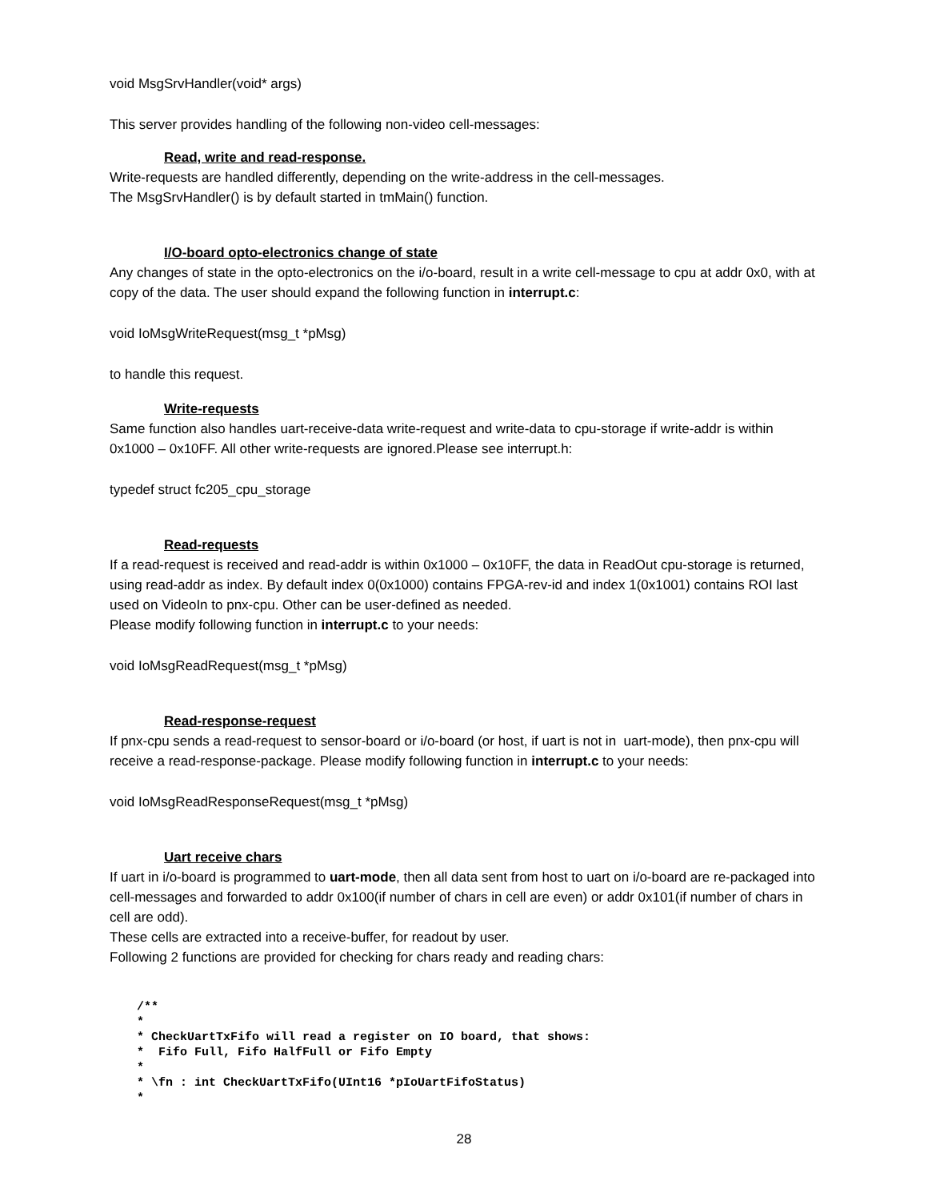void MsgSrvHandler(void* args)
This server provides handling of the following non-video cell-messages:
Read, write and read-response.
Write-requests are handled differently, depending on the write-address in the cell-messages.
The MsgSrvHandler() is by default started in tmMain() function.
I/O-board opto-electronics change of state
Any changes of state in the opto-electronics on the i/o-board, result in a write cell-message to cpu at addr 0x0, with at copy of the data. The user should expand the following function in interrupt.c:
void IoMsgWriteRequest(msg_t *pMsg)
to handle this request.
Write-requests
Same function also handles uart-receive-data write-request and write-data to cpu-storage if write-addr is within 0x1000 – 0x10FF. All other write-requests are ignored.Please see interrupt.h:
typedef struct fc205_cpu_storage
Read-requests
If a read-request is received and read-addr is within 0x1000 – 0x10FF, the data in ReadOut cpu-storage is returned, using read-addr as index. By default index 0(0x1000) contains FPGA-rev-id and index 1(0x1001) contains ROI last used on VideoIn to pnx-cpu. Other can be user-defined as needed.
Please modify following function in interrupt.c to your needs:
void IoMsgReadRequest(msg_t *pMsg)
Read-response-request
If pnx-cpu sends a read-request to sensor-board or i/o-board (or host, if uart is not in uart-mode), then pnx-cpu will receive a read-response-package. Please modify following function in interrupt.c to your needs:
void IoMsgReadResponseRequest(msg_t *pMsg)
Uart receive chars
If uart in i/o-board is programmed to uart-mode, then all data sent from host to uart on i/o-board are re-packaged into cell-messages and forwarded to addr 0x100(if number of chars in cell are even) or addr 0x101(if number of chars in cell are odd).
These cells are extracted into a receive-buffer, for readout by user.
Following 2 functions are provided for checking for chars ready and reading chars:
/**
*
* CheckUartTxFifo will read a register on IO board, that shows:
*  Fifo Full, Fifo HalfFull or Fifo Empty
*
* \fn : int CheckUartTxFifo(UInt16 *pIoUartFifoStatus)
*
28